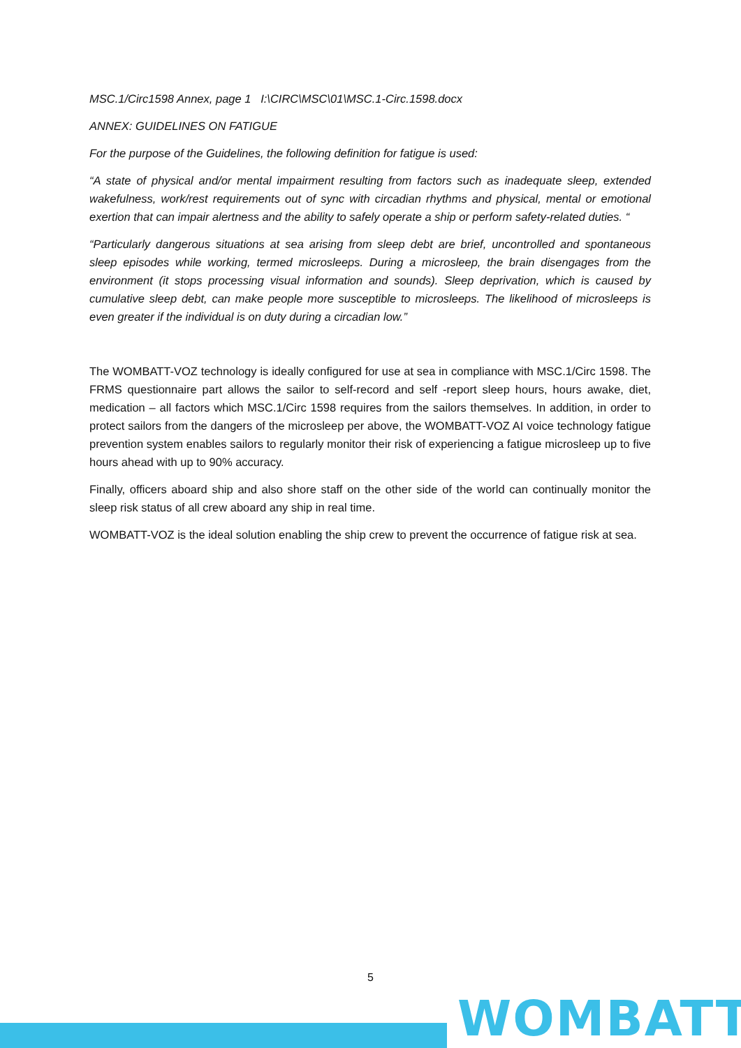MSC.1/Circ1598 Annex, page 1 I:\CIRC\MSC\01\MSC.1-Circ.1598.docx
ANNEX: GUIDELINES ON FATIGUE
For the purpose of the Guidelines, the following definition for fatigue is used:
“A state of physical and/or mental impairment resulting from factors such as inadequate sleep, extended wakefulness, work/rest requirements out of sync with circadian rhythms and physical, mental or emotional exertion that can impair alertness and the ability to safely operate a ship or perform safety-related duties. “
“Particularly dangerous situations at sea arising from sleep debt are brief, uncontrolled and spontaneous sleep episodes while working, termed microsleeps. During a microsleep, the brain disengages from the environment (it stops processing visual information and sounds). Sleep deprivation, which is caused by cumulative sleep debt, can make people more susceptible to microsleeps. The likelihood of microsleeps is even greater if the individual is on duty during a circadian low.”
The WOMBATT-VOZ technology is ideally configured for use at sea in compliance with MSC.1/Circ 1598. The FRMS questionnaire part allows the sailor to self-record and self -report sleep hours, hours awake, diet, medication – all factors which MSC.1/Circ 1598 requires from the sailors themselves. In addition, in order to protect sailors from the dangers of the microsleep per above, the WOMBATT-VOZ AI voice technology fatigue prevention system enables sailors to regularly monitor their risk of experiencing a fatigue microsleep up to five hours ahead with up to 90% accuracy.
Finally, officers aboard ship and also shore staff on the other side of the world can continually monitor the sleep risk status of all crew aboard any ship in real time.
WOMBATT-VOZ is the ideal solution enabling the ship crew to prevent the occurrence of fatigue risk at sea.
5
WOMBATT